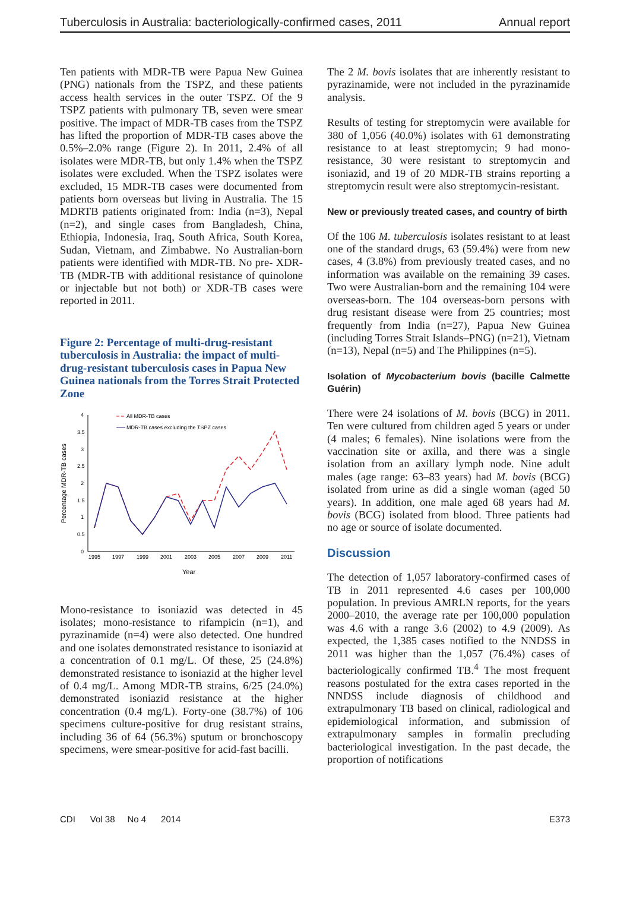Tuberculosis in Australia: bacteriologically-confirmed cases, 2011 Annual report
Ten patients with MDR-TB were Papua New Guinea (PNG) nationals from the TSPZ, and these patients access health services in the outer TSPZ. Of the 9 TSPZ patients with pulmonary TB, seven were smear positive. The impact of MDR-TB cases from the TSPZ has lifted the proportion of MDR-TB cases above the 0.5%–2.0% range (Figure 2). In 2011, 2.4% of all isolates were MDR-TB, but only 1.4% when the TSPZ isolates were excluded. When the TSPZ isolates were excluded, 15 MDR-TB cases were documented from patients born overseas but living in Australia. The 15 MDRTB patients originated from: India (n=3), Nepal (n=2), and single cases from Bangladesh, China, Ethiopia, Indonesia, Iraq, South Africa, South Korea, Sudan, Vietnam, and Zimbabwe. No Australian-born patients were identified with MDR-TB. No pre- XDR-TB (MDR-TB with additional resistance of quinolone or injectable but not both) or XDR-TB cases were reported in 2011.
Figure 2: Percentage of multi-drug-resistant tuberculosis in Australia: the impact of multi-drug-resistant tuberculosis cases in Papua New Guinea nationals from the Torres Strait Protected Zone
Percentage MDR-TB cases
4
3.5
3
2.5
2
1.5
1
0.5
0
1995
1997
1999
2001
2003
2005
2007
2009
2011
Year
All MDR-TB cases
MDR-TB cases excluding the TSPZ cases
Mono-resistance to isoniazid was detected in 45 isolates; mono-resistance to rifampicin (n=1), and pyrazinamide (n=4) were also detected. One hundred and one isolates demonstrated resistance to isoniazid at a concentration of 0.1 mg/L. Of these, 25 (24.8%) demonstrated resistance to isoniazid at the higher level of 0.4 mg/L. Among MDR-TB strains, 6/25 (24.0%) demonstrated isoniazid resistance at the higher concentration (0.4 mg/L). Forty-one (38.7%) of 106 specimens culture-positive for drug resistant strains, including 36 of 64 (56.3%) sputum or bronchoscopy specimens, were smear-positive for acid-fast bacilli.
The 2 M. bovis isolates that are inherently resistant to pyrazinamide, were not included in the pyrazinamide analysis.
Results of testing for streptomycin were available for 380 of 1,056 (40.0%) isolates with 61 demonstrating resistance to at least streptomycin; 9 had mono-resistance, 30 were resistant to streptomycin and isoniazid, and 19 of 20 MDR-TB strains reporting a streptomycin result were also streptomycin-resistant.
New or previously treated cases, and country of birth
Of the 106 M. tuberculosis isolates resistant to at least one of the standard drugs, 63 (59.4%) were from new cases, 4 (3.8%) from previously treated cases, and no information was available on the remaining 39 cases. Two were Australian-born and the remaining 104 were overseas-born. The 104 overseas-born persons with drug resistant disease were from 25 countries; most frequently from India (n=27), Papua New Guinea (including Torres Strait Islands–PNG) (n=21), Vietnam (n=13), Nepal (n=5) and The Philippines (n=5).
Isolation of Mycobacterium bovis (bacille Calmette Guérin)
There were 24 isolations of M. bovis (BCG) in 2011. Ten were cultured from children aged 5 years or under (4 males; 6 females). Nine isolations were from the vaccination site or axilla, and there was a single isolation from an axillary lymph node. Nine adult males (age range: 63–83 years) had M. bovis (BCG) isolated from urine as did a single woman (aged 50 years). In addition, one male aged 68 years had M. bovis (BCG) isolated from blood. Three patients had no age or source of isolate documented.
Discussion
The detection of 1,057 laboratory-confirmed cases of TB in 2011 represented 4.6 cases per 100,000 population. In previous AMRLN reports, for the years 2000–2010, the average rate per 100,000 population was 4.6 with a range 3.6 (2002) to 4.9 (2009). As expected, the 1,385 cases notified to the NNDSS in 2011 was higher than the 1,057 (76.4%) cases of bacteriologically confirmed TB.<sup>4</sup> The most frequent reasons postulated for the extra cases reported in the NNDSS include diagnosis of childhood and extrapulmonary TB based on clinical, radiological and epidemiological information, and submission of extrapulmonary samples in formalin precluding bacteriological investigation. In the past decade, the proportion of notifications
CDI Vol 38 No 4 2014 E373